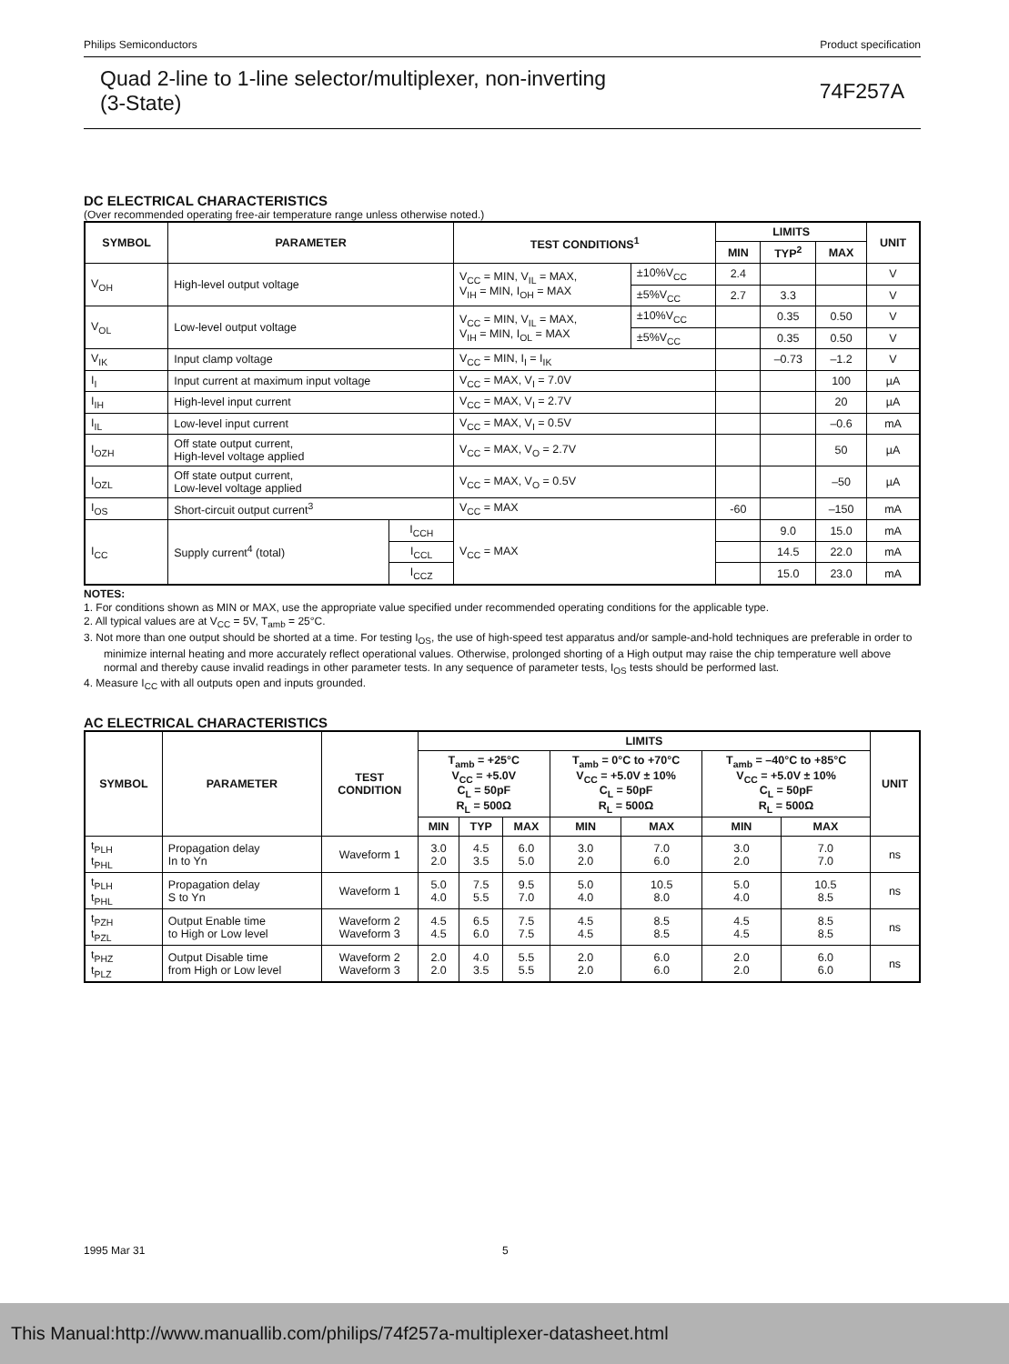Philips Semiconductors Product specification
Quad 2-line to 1-line selector/multiplexer, non-inverting
(3-State) 74F257A
DC ELECTRICAL CHARACTERISTICS
(Over recommended operating free-air temperature range unless otherwise noted.)
| SYMBOL | PARAMETER | | TEST CONDITIONS<sup>1</sup> | | LIMITS | | | UNIT |
| --- | --- | --- | --- | --- | --- | --- | --- | --- |
| | | | | | MIN | TYP<sup>2</sup> | MAX | |
| V<sub>OH</sub> | High-level output voltage | | V<sub>CC</sub> = MIN, V<sub>IL</sub> = MAX, V<sub>IH</sub> = MIN, I<sub>OH</sub> = MAX | ±10%V<sub>CC</sub> | 2.4 | | | V |
| | | | | ±5%V<sub>CC</sub> | 2.7 | 3.3 | | V |
| V<sub>OL</sub> | Low-level output voltage | | V<sub>CC</sub> = MIN, V<sub>IL</sub> = MAX, V<sub>IH</sub> = MIN, I<sub>OL</sub> = MAX | ±10%V<sub>CC</sub> | | 0.35 | 0.50 | V |
| | | | | ±5%V<sub>CC</sub> | | 0.35 | 0.50 | V |
| V<sub>IK</sub> | Input clamp voltage | | V<sub>CC</sub> = MIN, I<sub>I</sub> = I<sub>IK</sub> | | | –0.73 | –1.2 | V |
| I<sub>I</sub> | Input current at maximum input voltage | | V<sub>CC</sub> = MAX, V<sub>I</sub> = 7.0V | | | | 100 | µA |
| I<sub>IH</sub> | High-level input current | | V<sub>CC</sub> = MAX, V<sub>I</sub> = 2.7V | | | | 20 | µA |
| I<sub>IL</sub> | Low-level input current | | V<sub>CC</sub> = MAX, V<sub>I</sub> = 0.5V | | | | –0.6 | mA |
| I<sub>OZH</sub> | Off state output current, High-level voltage applied | | V<sub>CC</sub> = MAX, V<sub>O</sub> = 2.7V | | | | 50 | µA |
| I<sub>OZL</sub> | Off state output current, Low-level voltage applied | | V<sub>CC</sub> = MAX, V<sub>O</sub> = 0.5V | | | | –50 | µA |
| I<sub>OS</sub> | Short-circuit output current<sup>3</sup> | | V<sub>CC</sub> = MAX | | -60 | | –150 | mA |
| I<sub>CC</sub> | Supply current<sup>4</sup> (total) | I<sub>CCH</sub> | V<sub>CC</sub> = MAX | | | 9.0 | 15.0 | mA |
| | | I<sub>CCL</sub> | | | | 14.5 | 22.0 | mA |
| | | I<sub>CCZ</sub> | | | | 15.0 | 23.0 | mA |
NOTES:
1. For conditions shown as MIN or MAX, use the appropriate value specified under recommended operating conditions for the applicable type.
2. All typical values are at V<sub>CC</sub> = 5V, T<sub>amb</sub> = 25°C.
3. Not more than one output should be shorted at a time. For testing I<sub>OS</sub>, the use of high-speed test apparatus and/or sample-and-hold techniques are preferable in order to minimize internal heating and more accurately reflect operational values. Otherwise, prolonged shorting of a High output may raise the chip temperature well above normal and thereby cause invalid readings in other parameter tests. In any sequence of parameter tests, I<sub>OS</sub> tests should be performed last.
4. Measure I<sub>CC</sub> with all outputs open and inputs grounded.
AC ELECTRICAL CHARACTERISTICS
| SYMBOL | PARAMETER | TEST CONDITION | LIMITS | | | | | | | UNIT |
| --- | --- | --- | --- | --- | --- | --- | --- | --- | --- | --- |
| | | | T<sub>amb</sub> = +25°C V<sub>CC</sub> = +5.0V C<sub>L</sub> = 50pF R<sub>L</sub> = 500Ω | | | T<sub>amb</sub> = 0°C to +70°C V<sub>CC</sub> = +5.0V ± 10% C<sub>L</sub> = 50pF R<sub>L</sub> = 500Ω | | T<sub>amb</sub> = –40°C to +85°C V<sub>CC</sub> = +5.0V ± 10% C<sub>L</sub> = 50pF R<sub>L</sub> = 500Ω | | |
| | | | MIN | TYP | MAX | MIN | MAX | MIN | MAX | |
| t<sub>PLH</sub> t<sub>PHL</sub> | Propagation delay In to Yn | Waveform 1 | 3.0 2.0 | 4.5 3.5 | 6.0 5.0 | 3.0 2.0 | 7.0 6.0 | 3.0 2.0 | 7.0 7.0 | ns |
| t<sub>PLH</sub> t<sub>PHL</sub> | Propagation delay S to Yn | Waveform 1 | 5.0 4.0 | 7.5 5.5 | 9.5 7.0 | 5.0 4.0 | 10.5 8.0 | 5.0 4.0 | 10.5 8.5 | ns |
| t<sub>PZH</sub> t<sub>PZL</sub> | Output Enable time to High or Low level | Waveform 2 Waveform 3 | 4.5 4.5 | 6.5 6.0 | 7.5 7.5 | 4.5 4.5 | 8.5 8.5 | 4.5 4.5 | 8.5 8.5 | ns |
| t<sub>PHZ</sub> t<sub>PLZ</sub> | Output Disable time from High or Low level | Waveform 2 Waveform 3 | 2.0 2.0 | 4.0 3.5 | 5.5 5.5 | 2.0 2.0 | 6.0 6.0 | 2.0 2.0 | 6.0 6.0 | ns |
1995 Mar 31 5
This Manual:http://www.manuallib.com/philips/74f257a-multiplexer-datasheet.html